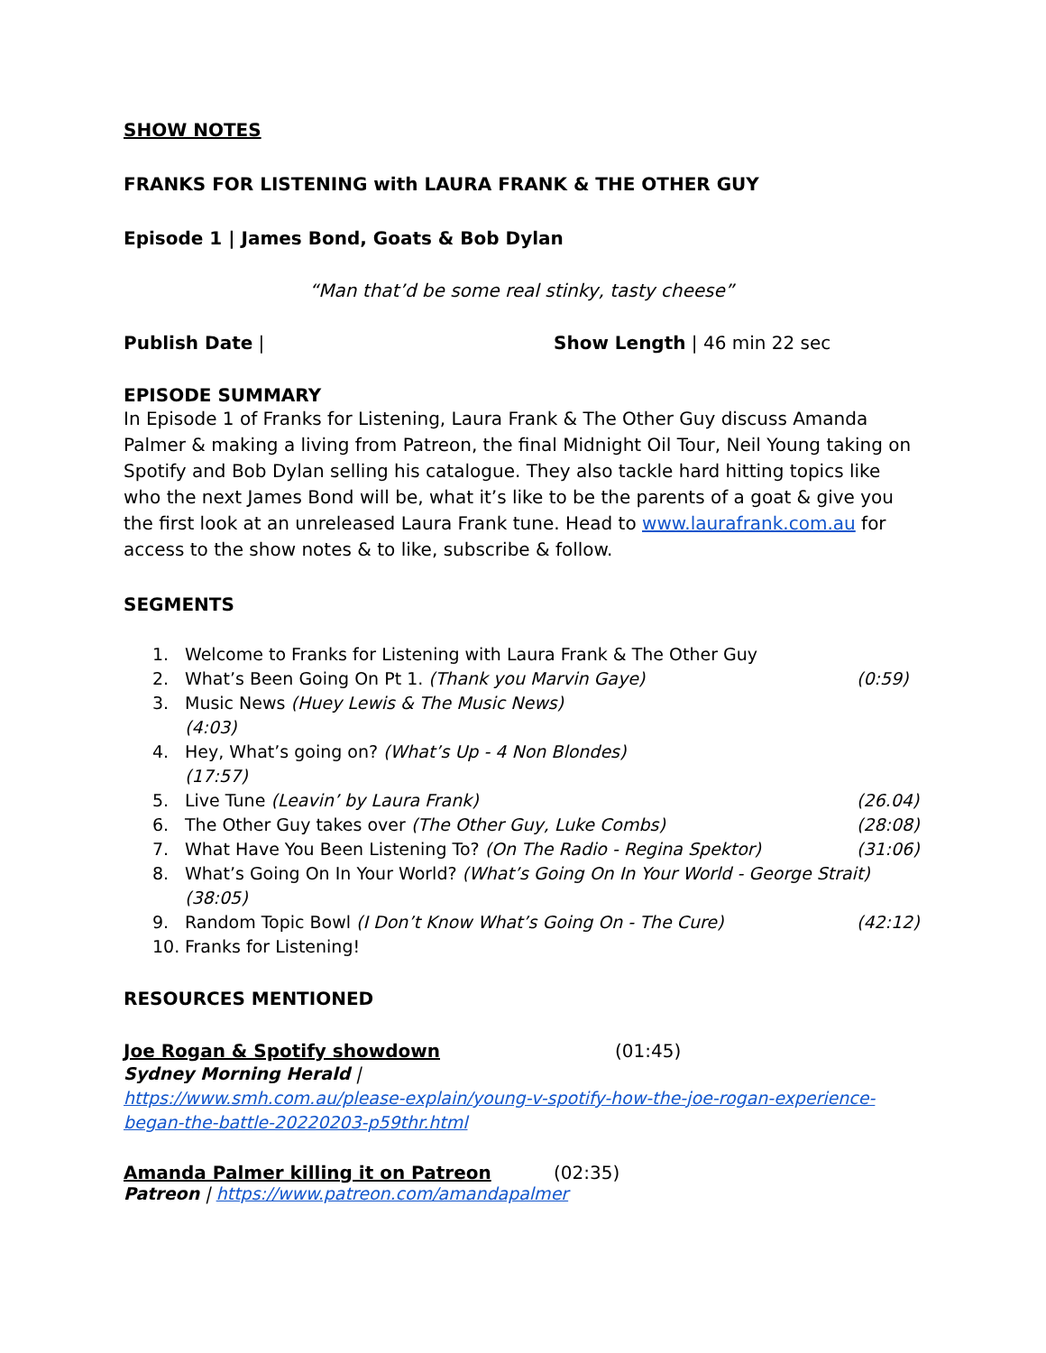SHOW NOTES
FRANKS FOR LISTENING with LAURA FRANK & THE OTHER GUY
Episode 1 | James Bond, Goats & Bob Dylan
“Man that’d be some real stinky, tasty cheese”
Publish Date | Show Length | 46 min 22 sec
EPISODE SUMMARY
In Episode 1 of Franks for Listening, Laura Frank & The Other Guy discuss Amanda Palmer & making a living from Patreon, the final Midnight Oil Tour, Neil Young taking on Spotify and Bob Dylan selling his catalogue. They also tackle hard hitting topics like who the next James Bond will be, what it’s like to be the parents of a goat & give you the first look at an unreleased Laura Frank tune. Head to www.laurafrank.com.au for access to the show notes & to like, subscribe & follow.
SEGMENTS
1. Welcome to Franks for Listening with Laura Frank & The Other Guy
2. What’s Been Going On Pt 1. (Thank you Marvin Gaye) (0:59)
3. Music News (Huey Lewis & The Music News)
(4:03)
4. Hey, What’s going on? (What’s Up - 4 Non Blondes)
(17:57)
5. Live Tune (Leavin’ by Laura Frank) (26.04)
6. The Other Guy takes over (The Other Guy, Luke Combs) (28:08)
7. What Have You Been Listening To? (On The Radio - Regina Spektor) (31:06)
8. What’s Going On In Your World? (What’s Going On In Your World - George Strait)
(38:05)
9. Random Topic Bowl (I Don’t Know What’s Going On - The Cure) (42:12)
10. Franks for Listening!
RESOURCES MENTIONED
Joe Rogan & Spotify showdown (01:45)
Sydney Morning Herald |
https://www.smh.com.au/please-explain/young-v-spotify-how-the-joe-rogan-experience-began-the-battle-20220203-p59thr.html
Amanda Palmer killing it on Patreon (02:35)
Patreon | https://www.patreon.com/amandapalmer